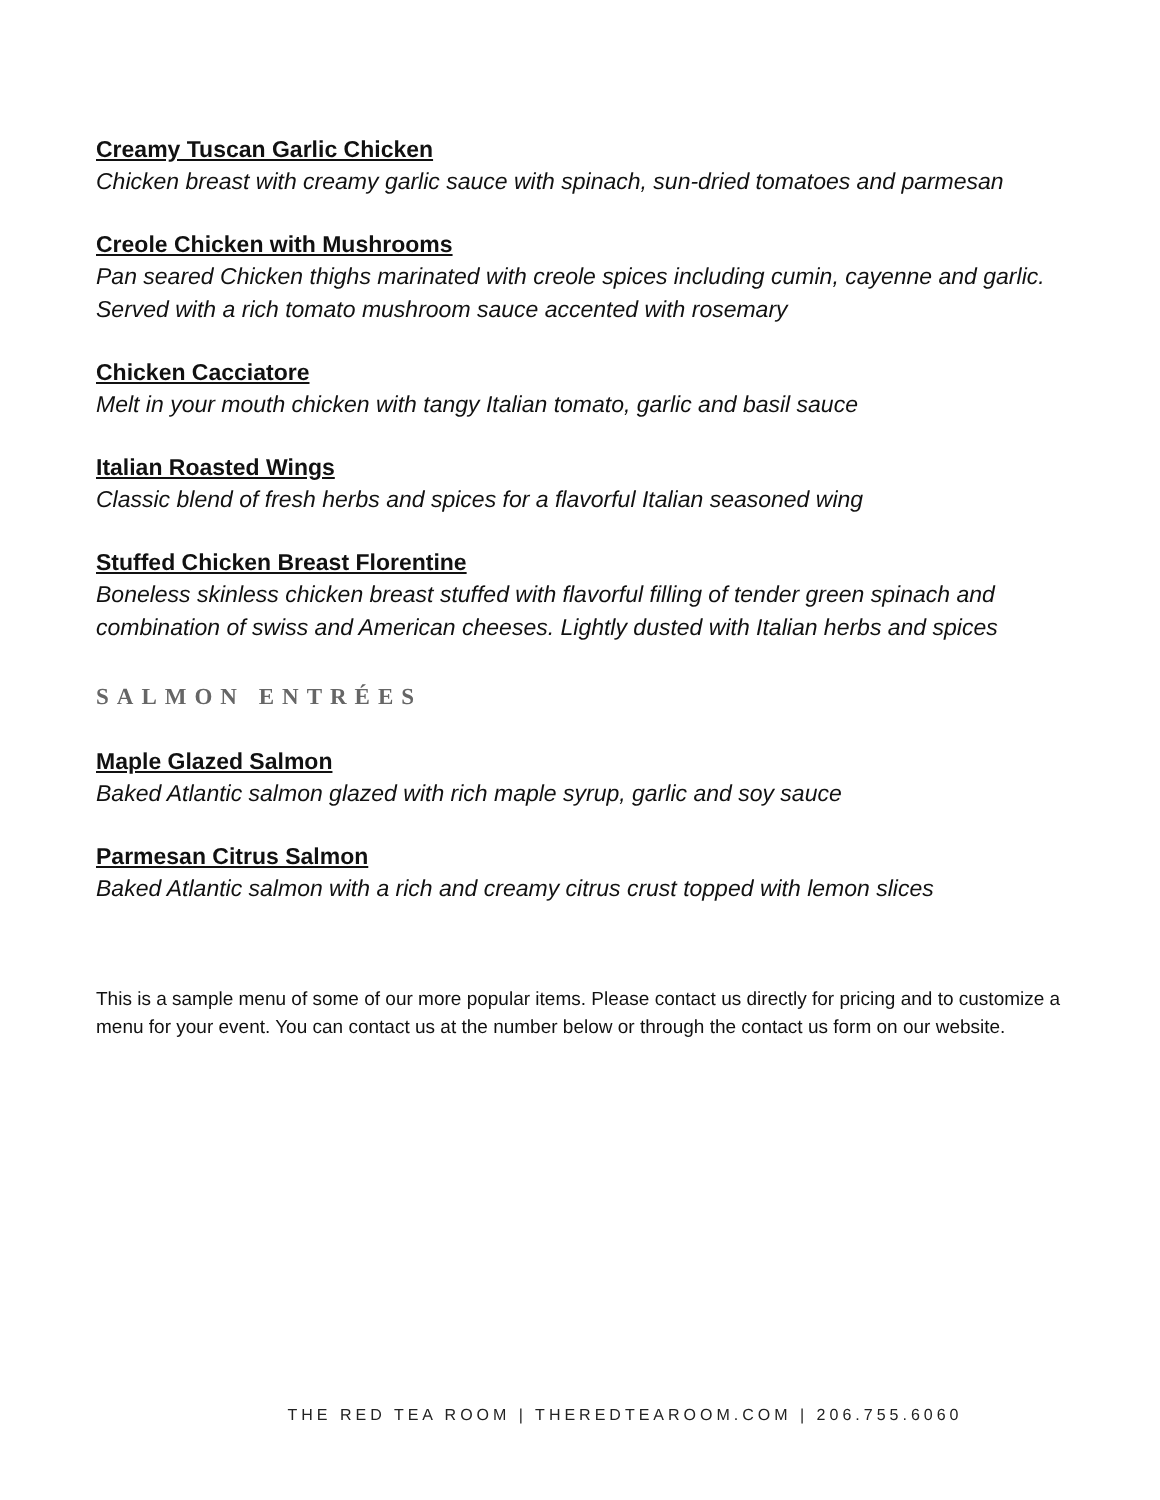Creamy Tuscan Garlic Chicken
Chicken breast with creamy garlic sauce with spinach, sun-dried tomatoes and parmesan
Creole Chicken with Mushrooms
Pan seared Chicken thighs marinated with creole spices including cumin, cayenne and garlic. Served with a rich tomato mushroom sauce accented with rosemary
Chicken Cacciatore
Melt in your mouth chicken with tangy Italian tomato, garlic and basil sauce
Italian Roasted Wings
Classic blend of fresh herbs and spices for a flavorful Italian seasoned wing
Stuffed Chicken Breast Florentine
Boneless skinless chicken breast stuffed with flavorful filling of tender green spinach and combination of swiss and American cheeses. Lightly dusted with Italian herbs and spices
SALMON ENTRÉES
Maple Glazed Salmon
Baked Atlantic salmon glazed with rich maple syrup, garlic and soy sauce
Parmesan Citrus Salmon
Baked Atlantic salmon with a rich and creamy citrus crust topped with lemon slices
This is a sample menu of some of our more popular items. Please contact us directly for pricing and to customize a menu for your event. You can contact us at the number below or through the contact us form on our website.
THE RED TEA ROOM | THEREDTEAROOM.COM | 206.755.6060